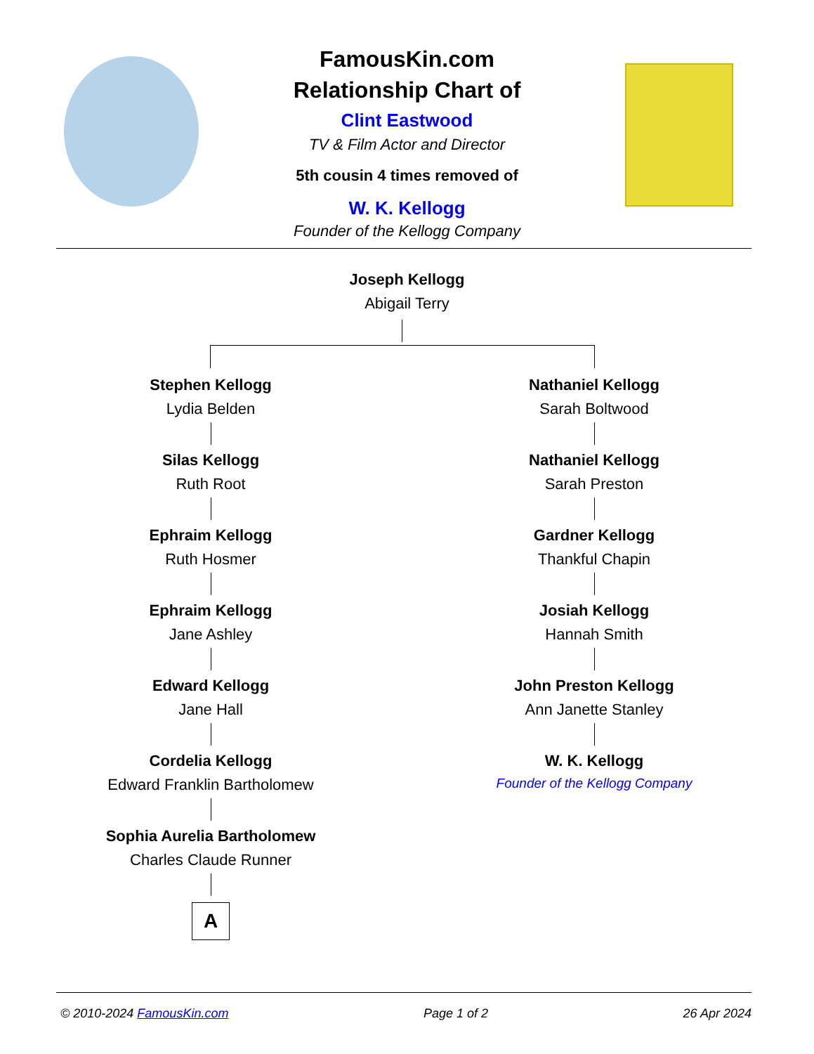FamousKin.com
Relationship Chart of
Clint Eastwood
TV & Film Actor and Director
5th cousin 4 times removed of
W. K. Kellogg
Founder of the Kellogg Company
Joseph Kellogg
Abigail Terry
Stephen Kellogg
Lydia Belden
Silas Kellogg
Ruth Root
Ephraim Kellogg
Ruth Hosmer
Ephraim Kellogg
Jane Ashley
Edward Kellogg
Jane Hall
Cordelia Kellogg
Edward Franklin Bartholomew
Sophia Aurelia Bartholomew
Charles Claude Runner
A
Nathaniel Kellogg
Sarah Boltwood
Nathaniel Kellogg
Sarah Preston
Gardner Kellogg
Thankful Chapin
Josiah Kellogg
Hannah Smith
John Preston Kellogg
Ann Janette Stanley
W. K. Kellogg
Founder of the Kellogg Company
© 2010-2024 FamousKin.com Page 1 of 2 26 Apr 2024